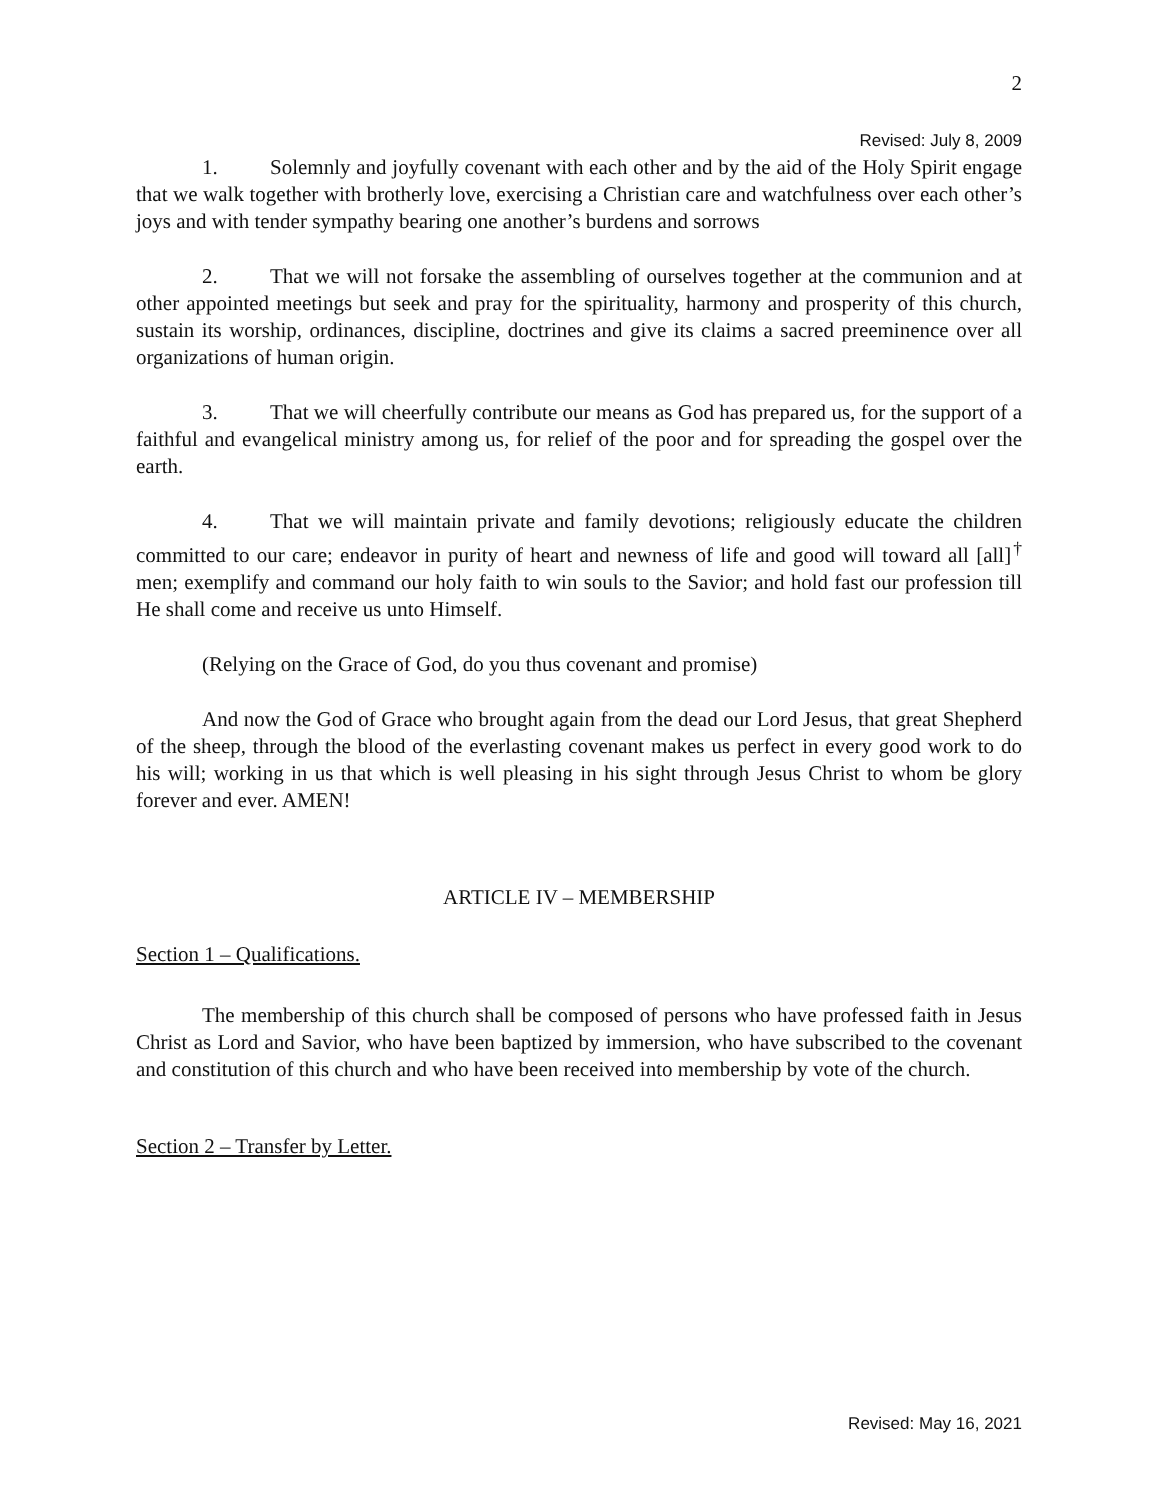2
Revised: July 8, 2009
1. Solemnly and joyfully covenant with each other and by the aid of the Holy Spirit engage that we walk together with brotherly love, exercising a Christian care and watchfulness over each other’s joys and with tender sympathy bearing one another’s burdens and sorrows
2. That we will not forsake the assembling of ourselves together at the communion and at other appointed meetings but seek and pray for the spirituality, harmony and prosperity of this church, sustain its worship, ordinances, discipline, doctrines and give its claims a sacred preeminence over all organizations of human origin.
3. That we will cheerfully contribute our means as God has prepared us, for the support of a faithful and evangelical ministry among us, for relief of the poor and for spreading the gospel over the earth.
4. That we will maintain private and family devotions; religiously educate the children committed to our care; endeavor in purity of heart and newness of life and good will toward all [all]<sup>†</sup> men; exemplify and command our holy faith to win souls to the Savior; and hold fast our profession till He shall come and receive us unto Himself.
(Relying on the Grace of God, do you thus covenant and promise)
And now the God of Grace who brought again from the dead our Lord Jesus, that great Shepherd of the sheep, through the blood of the everlasting covenant makes us perfect in every good work to do his will; working in us that which is well pleasing in his sight through Jesus Christ to whom be glory forever and ever. AMEN!
ARTICLE IV – MEMBERSHIP
Section 1 – Qualifications.
The membership of this church shall be composed of persons who have professed faith in Jesus Christ as Lord and Savior, who have been baptized by immersion, who have subscribed to the covenant and constitution of this church and who have been received into membership by vote of the church.
Section 2 – Transfer by Letter.
Revised: May 16, 2021